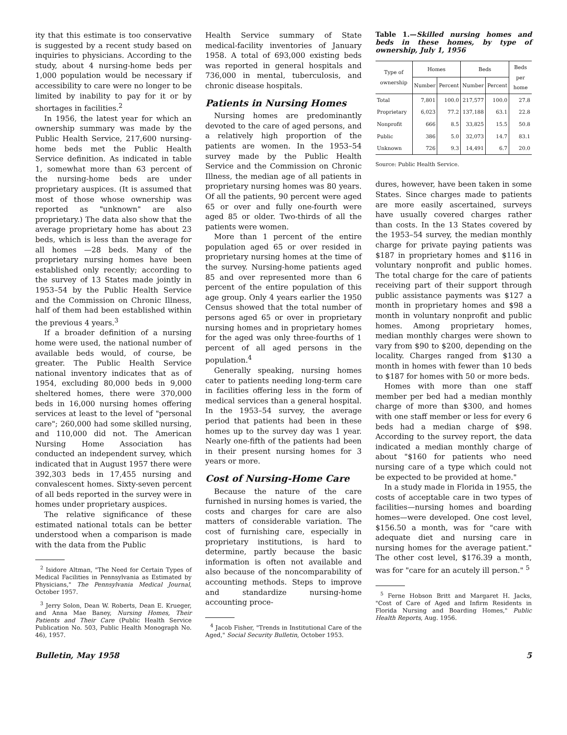ity that this estimate is too conservative is suggested by a recent study based on inquiries to physicians. According to the study, about 4 nursing-home beds per 1,000 population would be necessary if accessibility to care were no longer to be limited by inability to pay for it or by shortages in facilities.<sup>2</sup>
In 1956, the latest year for which an ownership summary was made by the Public Health Service, 217,600 nursing-home beds met the Public Health Service definition. As indicated in table 1, somewhat more than 63 percent of the nursing-home beds are under proprietary auspices. (It is assumed that most of those whose ownership was reported as "unknown" are also proprietary.) The data also show that the average proprietary home has about 23 beds, which is less than the average for all homes —28 beds. Many of the proprietary nursing homes have been established only recently; according to the survey of 13 States made jointly in 1953–54 by the Public Health Service and the Commission on Chronic Illness, half of them had been established within the previous 4 years.<sup>3</sup>
If a broader definition of a nursing home were used, the national number of available beds would, of course, be greater. The Public Health Service national inventory indicates that as of 1954, excluding 80,000 beds in 9,000 sheltered homes, there were 370,000 beds in 16,000 nursing homes offering services at least to the level of "personal care"; 260,000 had some skilled nursing, and 110,000 did not. The American Nursing Home Association has conducted an independent survey, which indicated that in August 1957 there were 392,303 beds in 17,455 nursing and convalescent homes. Sixty-seven percent of all beds reported in the survey were in homes under proprietary auspices.
The relative significance of these estimated national totals can be better understood when a comparison is made with the data from the Public
<sup>2</sup> Isidore Altman, "The Need for Certain Types of Medical Facilities in Pennsylvania as Estimated by Physicians," The Pennsylvania Medical Journal, October 1957.
<sup>3</sup> Jerry Solon, Dean W. Roberts, Dean E. Krueger, and Anna Mae Baney, Nursing Homes, Their Patients and Their Care (Public Health Service Publication No. 503, Public Health Monograph No. 46), 1957.
Health Service summary of State medical-facility inventories of January 1958. A total of 693,000 existing beds was reported in general hospitals and 736,000 in mental, tuberculosis, and chronic disease hospitals.
Patients in Nursing Homes
Nursing homes are predominantly devoted to the care of aged persons, and a relatively high proportion of the patients are women. In the 1953–54 survey made by the Public Health Service and the Commission on Chronic Illness, the median age of all patients in proprietary nursing homes was 80 years. Of all the patients, 90 percent were aged 65 or over and fully one-fourth were aged 85 or older. Two-thirds of all the patients were women.
More than 1 percent of the entire population aged 65 or over resided in proprietary nursing homes at the time of the survey. Nursing-home patients aged 85 and over represented more than 6 percent of the entire population of this age group. Only 4 years earlier the 1950 Census showed that the total number of persons aged 65 or over in proprietary nursing homes and in proprietary homes for the aged was only three-fourths of 1 percent of all aged persons in the population.<sup>4</sup>
Generally speaking, nursing homes cater to patients needing long-term care in facilities offering less in the form of medical services than a general hospital. In the 1953–54 survey, the average period that patients had been in these homes up to the survey day was 1 year. Nearly one-fifth of the patients had been in their present nursing homes for 3 years or more.
Cost of Nursing-Home Care
Because the nature of the care furnished in nursing homes is varied, the costs and charges for care are also matters of considerable variation. The cost of furnishing care, especially in proprietary institutions, is hard to determine, partly because the basic information is often not available and also because of the noncomparability of accounting methods. Steps to improve and standardize nursing-home accounting proce-
<sup>4</sup> Jacob Fisher, "Trends in Institutional Care of the Aged," Social Security Bulletin, October 1953.
Table 1.—Skilled nursing homes and beds in these homes, by type of ownership, July 1, 1956
| Type of ownership | Homes | | Beds | | Beds per home |
| --- | --- | --- | --- | --- | --- |
| | Number | Percent | Number | Percent | |
| Total | 7,801 | 100.0 | 217,577 | 100.0 | 27.8 |
| Proprietary | 6,023 | 77.2 | 137,188 | 63.1 | 22.8 |
| Nonprofit | 666 | 8.5 | 33,825 | 15.5 | 50.8 |
| Public | 386 | 5.0 | 32,073 | 14.7 | 83.1 |
| Unknown | 726 | 9.3 | 14,491 | 6.7 | 20.0 |
Source: Public Health Service.
dures, however, have been taken in some States. Since charges made to patients are more easily ascertained, surveys have usually covered charges rather than costs. In the 13 States covered by the 1953–54 survey, the median monthly charge for private paying patients was $187 in proprietary homes and $116 in voluntary nonprofit and public homes. The total charge for the care of patients receiving part of their support through public assistance payments was $127 a month in proprietary homes and $98 a month in voluntary nonprofit and public homes. Among proprietary homes, median monthly charges were shown to vary from $90 to $200, depending on the locality. Charges ranged from $130 a month in homes with fewer than 10 beds to $187 for homes with 50 or more beds.
Homes with more than one staff member per bed had a median monthly charge of more than $300, and homes with one staff member or less for every 6 beds had a median charge of $98. According to the survey report, the data indicated a median monthly charge of about "$160 for patients who need nursing care of a type which could not be expected to be provided at home."
In a study made in Florida in 1955, the costs of acceptable care in two types of facilities—nursing homes and boarding homes—were developed. One cost level, $156.50 a month, was for "care with adequate diet and nursing care in nursing homes for the average patient." The other cost level, $176.39 a month, was for "care for an acutely ill person." <sup>5</sup>
<sup>5</sup> Ferne Hobson Britt and Margaret H. Jacks, "Cost of Care of Aged and Infirm Residents in Florida Nursing and Boarding Homes," Public Health Reports, Aug. 1956.
Bulletin, May 1958 5